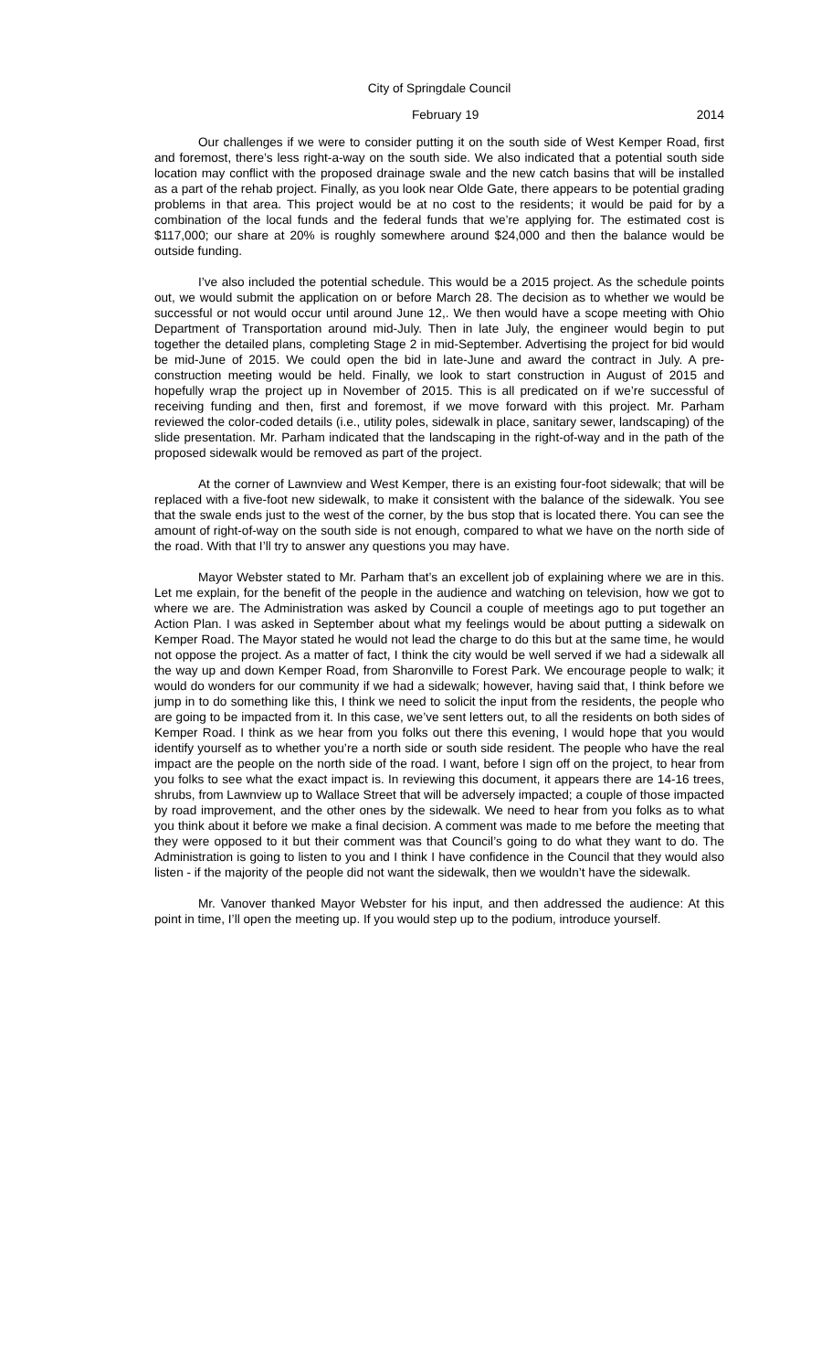City of Springdale Council
February 19 2014
Our challenges if we were to consider putting it on the south side of West Kemper Road, first and foremost, there’s less right-a-way on the south side. We also indicated that a potential south side location may conflict with the proposed drainage swale and the new catch basins that will be installed as a part of the rehab project. Finally, as you look near Olde Gate, there appears to be potential grading problems in that area. This project would be at no cost to the residents; it would be paid for by a combination of the local funds and the federal funds that we’re applying for. The estimated cost is $117,000; our share at 20% is roughly somewhere around $24,000 and then the balance would be outside funding.
I’ve also included the potential schedule. This would be a 2015 project. As the schedule points out, we would submit the application on or before March 28. The decision as to whether we would be successful or not would occur until around June 12,. We then would have a scope meeting with Ohio Department of Transportation around mid-July. Then in late July, the engineer would begin to put together the detailed plans, completing Stage 2 in mid-September. Advertising the project for bid would be mid-June of 2015. We could open the bid in late-June and award the contract in July. A pre-construction meeting would be held. Finally, we look to start construction in August of 2015 and hopefully wrap the project up in November of 2015. This is all predicated on if we’re successful of receiving funding and then, first and foremost, if we move forward with this project. Mr. Parham reviewed the color-coded details (i.e., utility poles, sidewalk in place, sanitary sewer, landscaping) of the slide presentation. Mr. Parham indicated that the landscaping in the right-of-way and in the path of the proposed sidewalk would be removed as part of the project.
At the corner of Lawnview and West Kemper, there is an existing four-foot sidewalk; that will be replaced with a five-foot new sidewalk, to make it consistent with the balance of the sidewalk. You see that the swale ends just to the west of the corner, by the bus stop that is located there. You can see the amount of right-of-way on the south side is not enough, compared to what we have on the north side of the road. With that I’ll try to answer any questions you may have.
Mayor Webster stated to Mr. Parham that’s an excellent job of explaining where we are in this. Let me explain, for the benefit of the people in the audience and watching on television, how we got to where we are. The Administration was asked by Council a couple of meetings ago to put together an Action Plan. I was asked in September about what my feelings would be about putting a sidewalk on Kemper Road. The Mayor stated he would not lead the charge to do this but at the same time, he would not oppose the project. As a matter of fact, I think the city would be well served if we had a sidewalk all the way up and down Kemper Road, from Sharonville to Forest Park. We encourage people to walk; it would do wonders for our community if we had a sidewalk; however, having said that, I think before we jump in to do something like this, I think we need to solicit the input from the residents, the people who are going to be impacted from it. In this case, we’ve sent letters out, to all the residents on both sides of Kemper Road. I think as we hear from you folks out there this evening, I would hope that you would identify yourself as to whether you’re a north side or south side resident. The people who have the real impact are the people on the north side of the road. I want, before I sign off on the project, to hear from you folks to see what the exact impact is. In reviewing this document, it appears there are 14-16 trees, shrubs, from Lawnview up to Wallace Street that will be adversely impacted; a couple of those impacted by road improvement, and the other ones by the sidewalk. We need to hear from you folks as to what you think about it before we make a final decision. A comment was made to me before the meeting that they were opposed to it but their comment was that Council’s going to do what they want to do. The Administration is going to listen to you and I think I have confidence in the Council that they would also listen - if the majority of the people did not want the sidewalk, then we wouldn’t have the sidewalk.
Mr. Vanover thanked Mayor Webster for his input, and then addressed the audience: At this point in time, I’ll open the meeting up. If you would step up to the podium, introduce yourself.